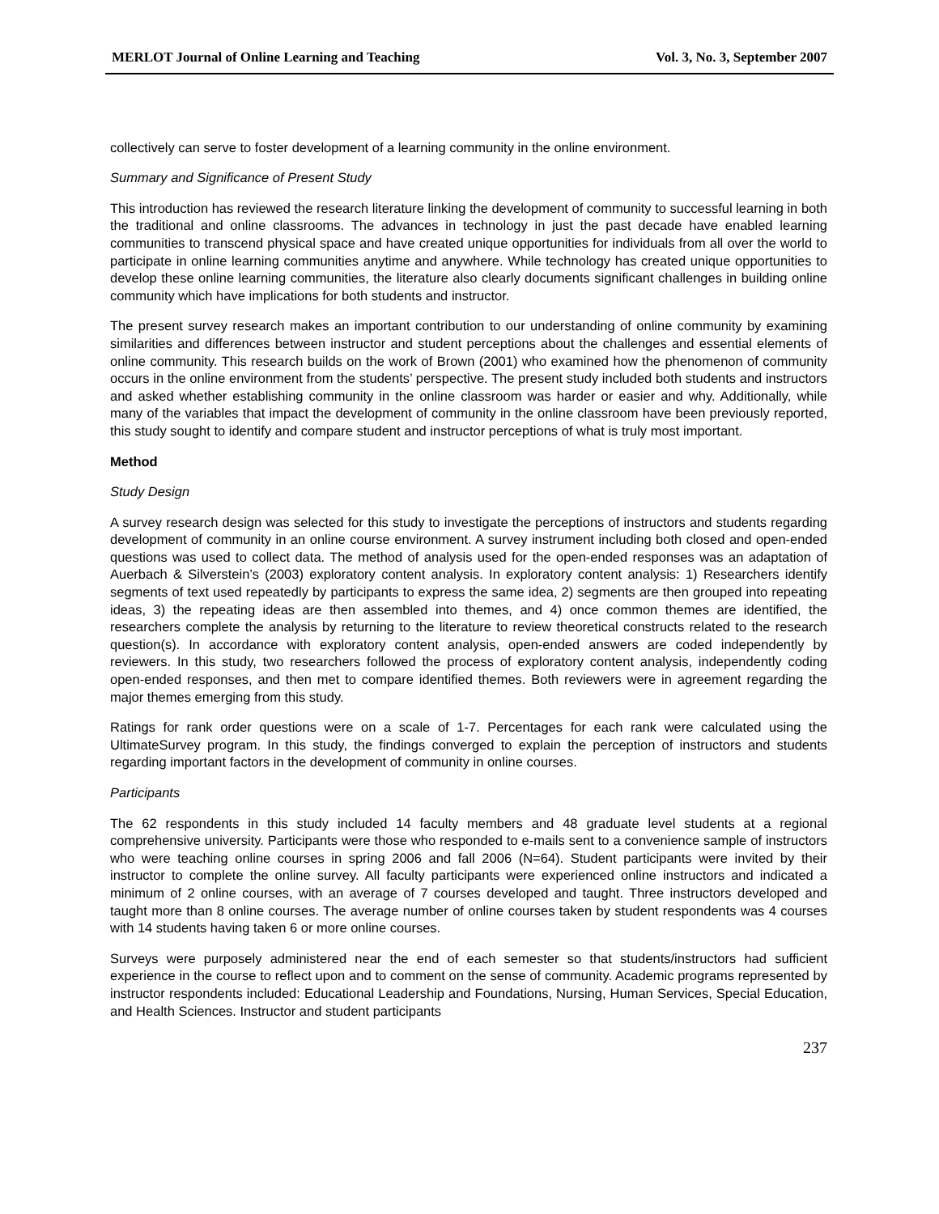MERLOT Journal of Online Learning and Teaching Vol. 3, No. 3, September 2007
collectively can serve to foster development of a learning community in the online environment.
Summary and Significance of Present Study
This introduction has reviewed the research literature linking the development of community to successful learning in both the traditional and online classrooms. The advances in technology in just the past decade have enabled learning communities to transcend physical space and have created unique opportunities for individuals from all over the world to participate in online learning communities anytime and anywhere. While technology has created unique opportunities to develop these online learning communities, the literature also clearly documents significant challenges in building online community which have implications for both students and instructor.
The present survey research makes an important contribution to our understanding of online community by examining similarities and differences between instructor and student perceptions about the challenges and essential elements of online community. This research builds on the work of Brown (2001) who examined how the phenomenon of community occurs in the online environment from the students’ perspective. The present study included both students and instructors and asked whether establishing community in the online classroom was harder or easier and why. Additionally, while many of the variables that impact the development of community in the online classroom have been previously reported, this study sought to identify and compare student and instructor perceptions of what is truly most important.
Method
Study Design
A survey research design was selected for this study to investigate the perceptions of instructors and students regarding development of community in an online course environment. A survey instrument including both closed and open-ended questions was used to collect data. The method of analysis used for the open-ended responses was an adaptation of Auerbach & Silverstein’s (2003) exploratory content analysis. In exploratory content analysis: 1) Researchers identify segments of text used repeatedly by participants to express the same idea, 2) segments are then grouped into repeating ideas, 3) the repeating ideas are then assembled into themes, and 4) once common themes are identified, the researchers complete the analysis by returning to the literature to review theoretical constructs related to the research question(s). In accordance with exploratory content analysis, open-ended answers are coded independently by reviewers. In this study, two researchers followed the process of exploratory content analysis, independently coding open-ended responses, and then met to compare identified themes. Both reviewers were in agreement regarding the major themes emerging from this study.
Ratings for rank order questions were on a scale of 1-7. Percentages for each rank were calculated using the UltimateSurvey program. In this study, the findings converged to explain the perception of instructors and students regarding important factors in the development of community in online courses.
Participants
The 62 respondents in this study included 14 faculty members and 48 graduate level students at a regional comprehensive university. Participants were those who responded to e-mails sent to a convenience sample of instructors who were teaching online courses in spring 2006 and fall 2006 (N=64). Student participants were invited by their instructor to complete the online survey. All faculty participants were experienced online instructors and indicated a minimum of 2 online courses, with an average of 7 courses developed and taught. Three instructors developed and taught more than 8 online courses. The average number of online courses taken by student respondents was 4 courses with 14 students having taken 6 or more online courses.
Surveys were purposely administered near the end of each semester so that students/instructors had sufficient experience in the course to reflect upon and to comment on the sense of community. Academic programs represented by instructor respondents included: Educational Leadership and Foundations, Nursing, Human Services, Special Education, and Health Sciences. Instructor and student participants
237